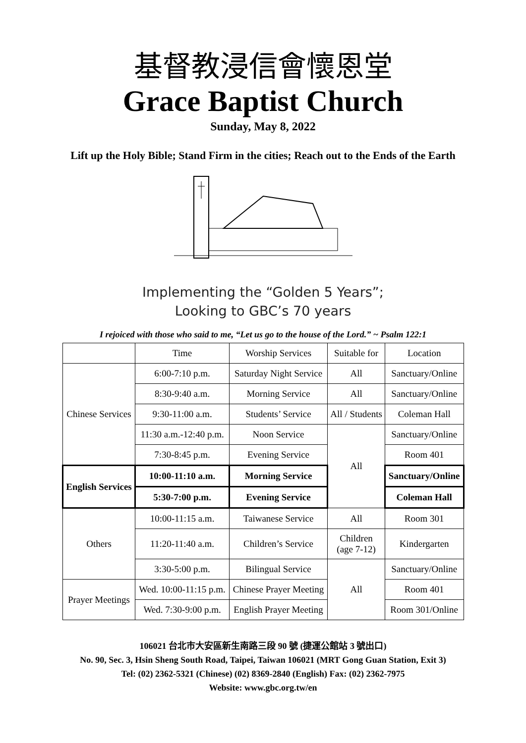基督教浸信會懷恩堂
Grace Baptist Church
Sunday, May 8, 2022
Lift up the Holy Bible; Stand Firm in the cities; Reach out to the Ends of the Earth
Implementing the “Golden 5 Years”;
Looking to GBC’s 70 years
I rejoiced with those who said to me, “Let us go to the house of the Lord.” ~ Psalm 122:1
| | Time | Worship Services | Suitable for | Location |
| Chinese Services | 6:00-7:10 p.m. | Saturday Night Service | All | Sanctuary/Online |
| | 8:30-9:40 a.m. | Morning Service | All | Sanctuary/Online |
| | 9:30-11:00 a.m. | Students’ Service | All / Students | Coleman Hall |
| | 11:30 a.m.-12:40 p.m. | Noon Service | All | Sanctuary/Online |
| | 7:30-8:45 p.m. | Evening Service | | Room 401 |
| English Services | 10:00-11:10 a.m. | Morning Service | | Sanctuary/Online |
| | 5:30-7:00 p.m. | Evening Service | | Coleman Hall |
| Others | 10:00-11:15 a.m. | Taiwanese Service | All | Room 301 |
| | 11:20-11:40 a.m. | Children’s Service | Children (age 7-12) | Kindergarten |
| | 3:30-5:00 p.m. | Bilingual Service | All | Sanctuary/Online |
| Prayer Meetings | Wed. 10:00-11:15 p.m. | Chinese Prayer Meeting | | Room 401 |
| | Wed. 7:30-9:00 p.m. | English Prayer Meeting | | Room 301/Online |
106021 台北市大安區新生南路三段 90 號 (捷運公館站 3 號出口)
No. 90, Sec. 3, Hsin Sheng South Road, Taipei, Taiwan 106021 (MRT Gong Guan Station, Exit 3)
Tel: (02) 2362-5321 (Chinese) (02) 8369-2840 (English) Fax: (02) 2362-7975
Website: www.gbc.org.tw/en